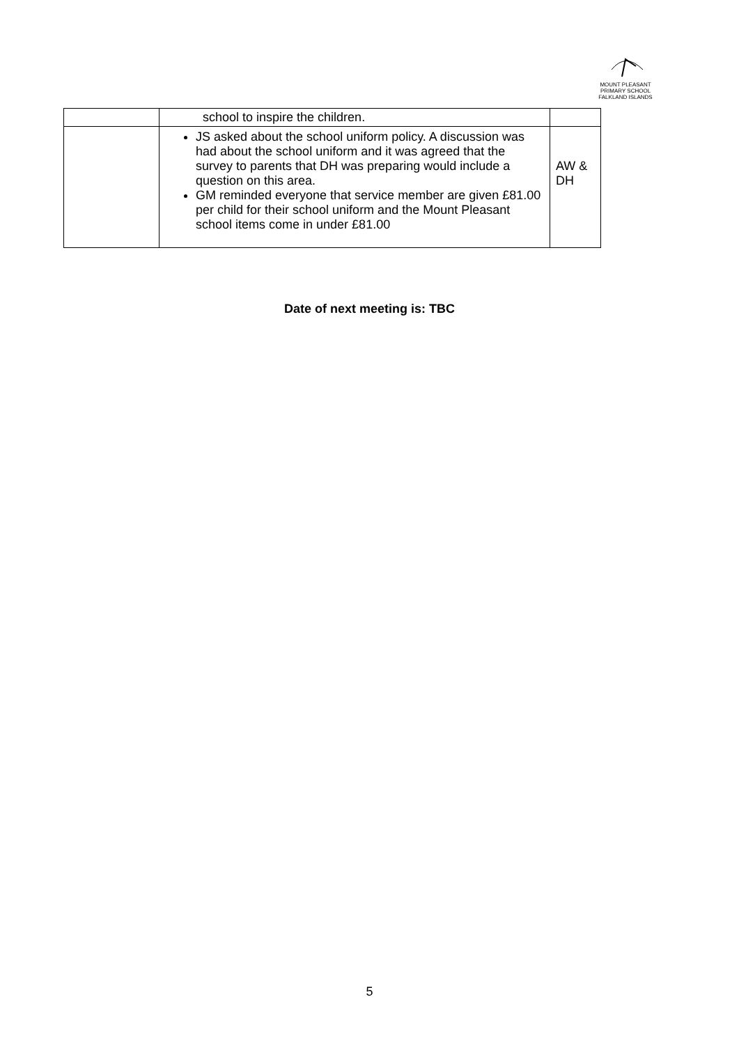MOUNT PLEASANT PRIMARY SCHOOL
FALKLAND ISLANDS
| | school to inspire the children. | |
| | JS asked about the school uniform policy. A discussion was had about the school uniform and it was agreed that the survey to parents that DH was preparing would include a question on this area. GM reminded everyone that service member are given £81.00 per child for their school uniform and the Mount Pleasant school items come in under £81.00 | AW & DH |
Date of next meeting is: TBC
5